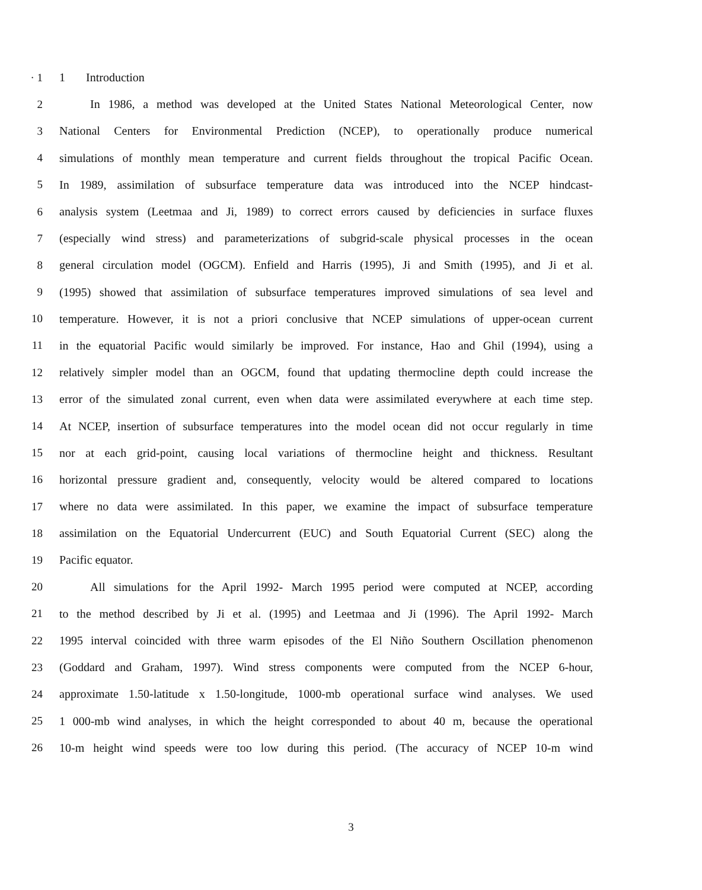· 1 1 Introduction
2
In 1986, a method was developed at the United States National Meteorological Center, now
3
National Centers for Environmental Prediction (NCEP), to operationally produce numerical
4
simulations of monthly mean temperature and current fields throughout the tropical Pacific Ocean.
5
In 1989, assimilation of subsurface temperature data was introduced into the NCEP hindcast-
6
analysis system (Leetmaa and Ji, 1989) to correct errors caused by deficiencies in surface fluxes
7
(especially wind stress) and parameterizations of subgrid-scale physical processes in the ocean
8
general circulation model (OGCM). Enfield and Harris (1995), Ji and Smith (1995), and Ji et al.
9
(1995) showed that assimilation of subsurface temperatures improved simulations of sea level and
10
temperature. However, it is not a priori conclusive that NCEP simulations of upper-ocean current
11
in the equatorial Pacific would similarly be improved. For instance, Hao and Ghil (1994), using a
12
relatively simpler model than an OGCM, found that updating thermocline depth could increase the
13
error of the simulated zonal current, even when data were assimilated everywhere at each time step.
14
At NCEP, insertion of subsurface temperatures into the model ocean did not occur regularly in time
15
nor at each grid-point, causing local variations of thermocline height and thickness. Resultant
16
horizontal pressure gradient and, consequently, velocity would be altered compared to locations
17
where no data were assimilated. In this paper, we examine the impact of subsurface temperature
18
assimilation on the Equatorial Undercurrent (EUC) and South Equatorial Current (SEC) along the
19 Pacific equator.
20
All simulations for the April 1992- March 1995 period were computed at NCEP, according
21
to the method described by Ji et al. (1995) and Leetmaa and Ji (1996). The April 1992- March
22
1995 interval coincided with three warm episodes of the El Niño Southern Oscillation phenomenon
23
(Goddard and Graham, 1997). Wind stress components were computed from the NCEP 6-hour,
24
approximate 1.50-latitude x 1.50-longitude, 1000-mb operational surface wind analyses. We used
25
1 000-mb wind analyses, in which the height corresponded to about 40 m, because the operational
26
10-m height wind speeds were too low during this period. (The accuracy of NCEP 10-m wind
3